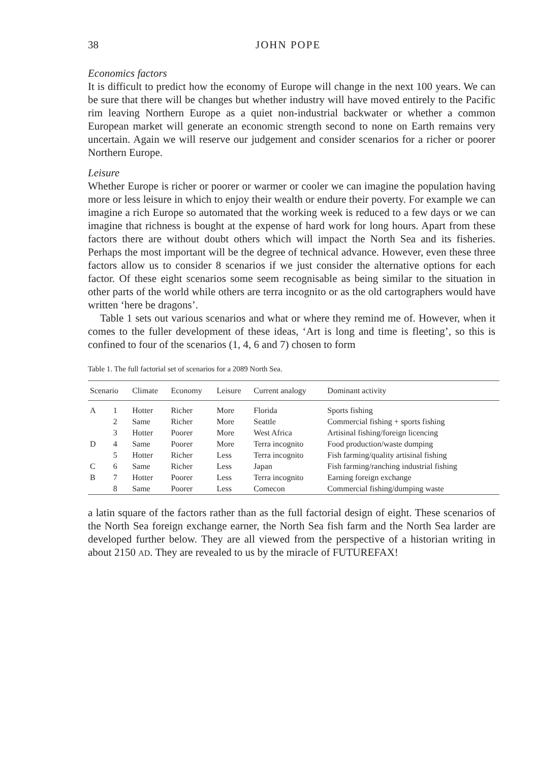38 JOHN POPE
Economics factors
It is difficult to predict how the economy of Europe will change in the next 100 years. We can be sure that there will be changes but whether industry will have moved entirely to the Pacific rim leaving Northern Europe as a quiet non-industrial backwater or whether a common European market will generate an economic strength second to none on Earth remains very uncertain. Again we will reserve our judgement and consider scenarios for a richer or poorer Northern Europe.
Leisure
Whether Europe is richer or poorer or warmer or cooler we can imagine the population having more or less leisure in which to enjoy their wealth or endure their poverty. For example we can imagine a rich Europe so automated that the working week is reduced to a few days or we can imagine that richness is bought at the expense of hard work for long hours. Apart from these factors there are without doubt others which will impact the North Sea and its fisheries. Perhaps the most important will be the degree of technical advance. However, even these three factors allow us to consider 8 scenarios if we just consider the alternative options for each factor. Of these eight scenarios some seem recognisable as being similar to the situation in other parts of the world while others are terra incognito or as the old cartographers would have written ‘here be dragons’.
Table 1 sets out various scenarios and what or where they remind me of. However, when it comes to the fuller development of these ideas, ‘Art is long and time is fleeting’, so this is confined to four of the scenarios (1, 4, 6 and 7) chosen to form
Table 1. The full factorial set of scenarios for a 2089 North Sea.
| Scenario | | Climate | Economy | Leisure | Current analogy | Dominant activity |
| --- | --- | --- | --- | --- | --- | --- |
| A | 1 | Hotter | Richer | More | Florida | Sports fishing |
| | 2 | Same | Richer | More | Seattle | Commercial fishing + sports fishing |
| | 3 | Hotter | Poorer | More | West Africa | Artisinal fishing/foreign licencing |
| D | 4 | Same | Poorer | More | Terra incognito | Food production/waste dumping |
| | 5 | Hotter | Richer | Less | Terra incognito | Fish farming/quality artisinal fishing |
| C | 6 | Same | Richer | Less | Japan | Fish farming/ranching industrial fishing |
| B | 7 | Hotter | Poorer | Less | Terra incognito | Earning foreign exchange |
| | 8 | Same | Poorer | Less | Comecon | Commercial fishing/dumping waste |
a latin square of the factors rather than as the full factorial design of eight. These scenarios of the North Sea foreign exchange earner, the North Sea fish farm and the North Sea larder are developed further below. They are all viewed from the perspective of a historian writing in about 2150 AD. They are revealed to us by the miracle of FUTUREFAX!